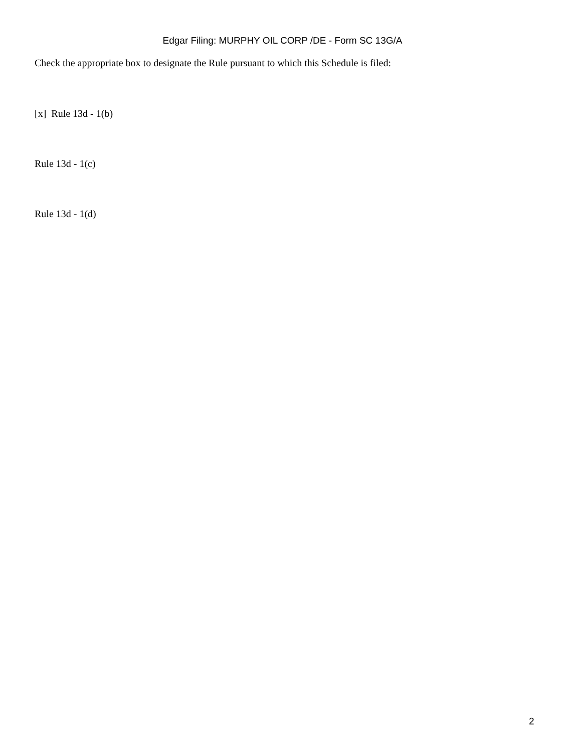Edgar Filing: MURPHY OIL CORP /DE - Form SC 13G/A
Check the appropriate box to designate the Rule pursuant to which this Schedule is filed:
[x] Rule 13d - 1(b)
Rule 13d - 1(c)
Rule 13d - 1(d)
2